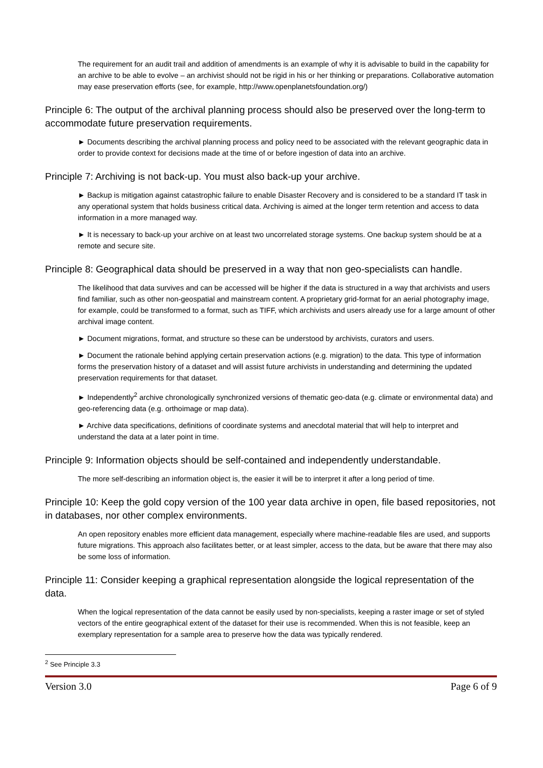The requirement for an audit trail and addition of amendments is an example of why it is advisable to build in the capability for an archive to be able to evolve – an archivist should not be rigid in his or her thinking or preparations. Collaborative automation may ease preservation efforts (see, for example, http://www.openplanetsfoundation.org/)
Principle 6: The output of the archival planning process should also be preserved over the long-term to accommodate future preservation requirements.
► Documents describing the archival planning process and policy need to be associated with the relevant geographic data in order to provide context for decisions made at the time of or before ingestion of data into an archive.
Principle 7: Archiving is not back-up. You must also back-up your archive.
► Backup is mitigation against catastrophic failure to enable Disaster Recovery and is considered to be a standard IT task in any operational system that holds business critical data. Archiving is aimed at the longer term retention and access to data information in a more managed way.
► It is necessary to back-up your archive on at least two uncorrelated storage systems. One backup system should be at a remote and secure site.
Principle 8: Geographical data should be preserved in a way that non geo-specialists can handle.
The likelihood that data survives and can be accessed will be higher if the data is structured in a way that archivists and users find familiar, such as other non-geospatial and mainstream content. A proprietary grid-format for an aerial photography image, for example, could be transformed to a format, such as TIFF, which archivists and users already use for a large amount of other archival image content.
► Document migrations, format, and structure so these can be understood by archivists, curators and users.
► Document the rationale behind applying certain preservation actions (e.g. migration) to the data. This type of information forms the preservation history of a dataset and will assist future archivists in understanding and determining the updated preservation requirements for that dataset.
► Independently<sup>2</sup> archive chronologically synchronized versions of thematic geo-data (e.g. climate or environmental data) and geo-referencing data (e.g. orthoimage or map data).
► Archive data specifications, definitions of coordinate systems and anecdotal material that will help to interpret and understand the data at a later point in time.
Principle 9: Information objects should be self-contained and independently understandable.
The more self-describing an information object is, the easier it will be to interpret it after a long period of time.
Principle 10: Keep the gold copy version of the 100 year data archive in open, file based repositories, not in databases, nor other complex environments.
An open repository enables more efficient data management, especially where machine-readable files are used, and supports future migrations. This approach also facilitates better, or at least simpler, access to the data, but be aware that there may also be some loss of information.
Principle 11: Consider keeping a graphical representation alongside the logical representation of the data.
When the logical representation of the data cannot be easily used by non-specialists, keeping a raster image or set of styled vectors of the entire geographical extent of the dataset for their use is recommended. When this is not feasible, keep an exemplary representation for a sample area to preserve how the data was typically rendered.
<sup>2</sup> See Principle 3.3
Version 3.0 Page 6 of 9